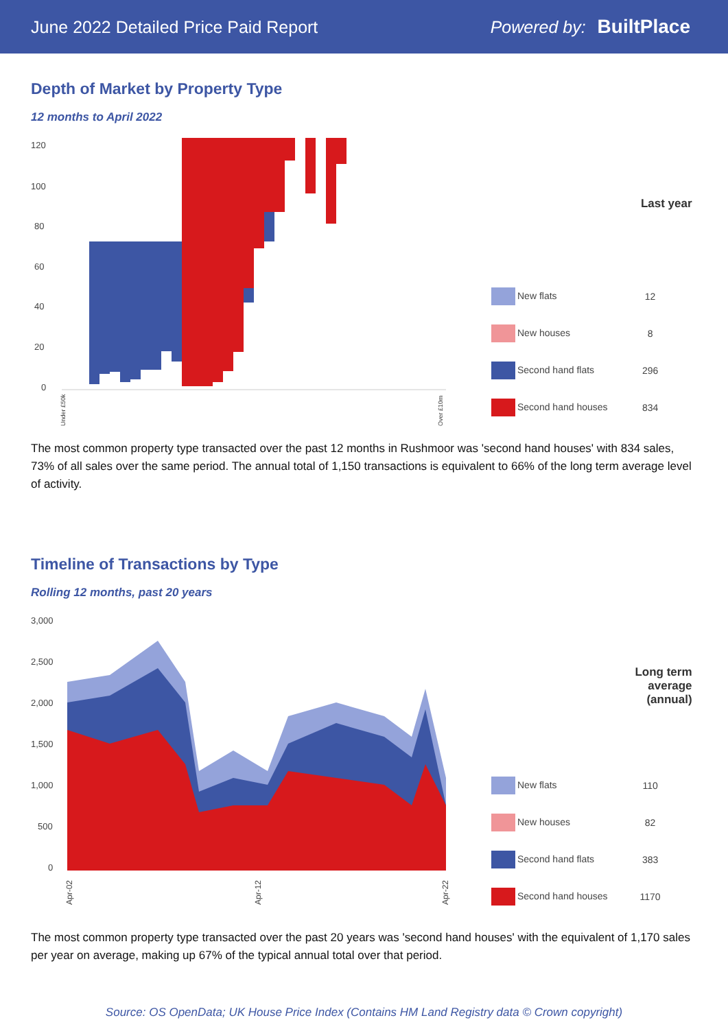June 2022 Detailed Price Paid Report Powered by: BuiltPlace
Depth of Market by Property Type
12 months to April 2022
120
100
80
60
40
20
0
Under £50k
Over £10m
| | Last year |
| --- | --- |
| New flats | 12 |
| New houses | 8 |
| Second hand flats | 296 |
| Second hand houses | 834 |
The most common property type transacted over the past 12 months in Rushmoor was 'second hand houses' with 834 sales, 73% of all sales over the same period. The annual total of 1,150 transactions is equivalent to 66% of the long term average level of activity.
Timeline of Transactions by Type
Rolling 12 months, past 20 years
3,000
2,500
2,000
1,500
1,000
500
0
Apr-02
Apr-12
Apr-22
| | Long term average (annual) |
| --- | --- |
| New flats | 110 |
| New houses | 82 |
| Second hand flats | 383 |
| Second hand houses | 1170 |
The most common property type transacted over the past 20 years was 'second hand houses' with the equivalent of 1,170 sales per year on average, making up 67% of the typical annual total over that period.
Source: OS OpenData; UK House Price Index (Contains HM Land Registry data © Crown copyright)